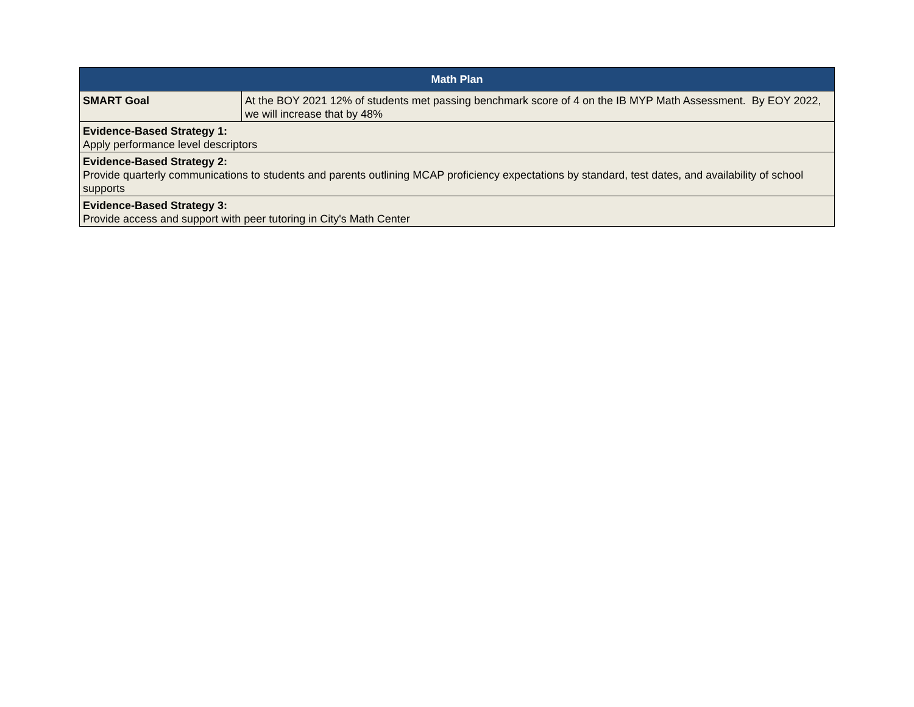| Math Plan | |
| --- | --- |
| SMART Goal | At the BOY 2021 12% of students met passing benchmark score of 4 on the IB MYP Math Assessment. By EOY 2022, we will increase that by 48% |
| Evidence-Based Strategy 1: Apply performance level descriptors | |
| Evidence-Based Strategy 2: Provide quarterly communications to students and parents outlining MCAP proficiency expectations by standard, test dates, and availability of school supports | |
| Evidence-Based Strategy 3: Provide access and support with peer tutoring in City's Math Center | |